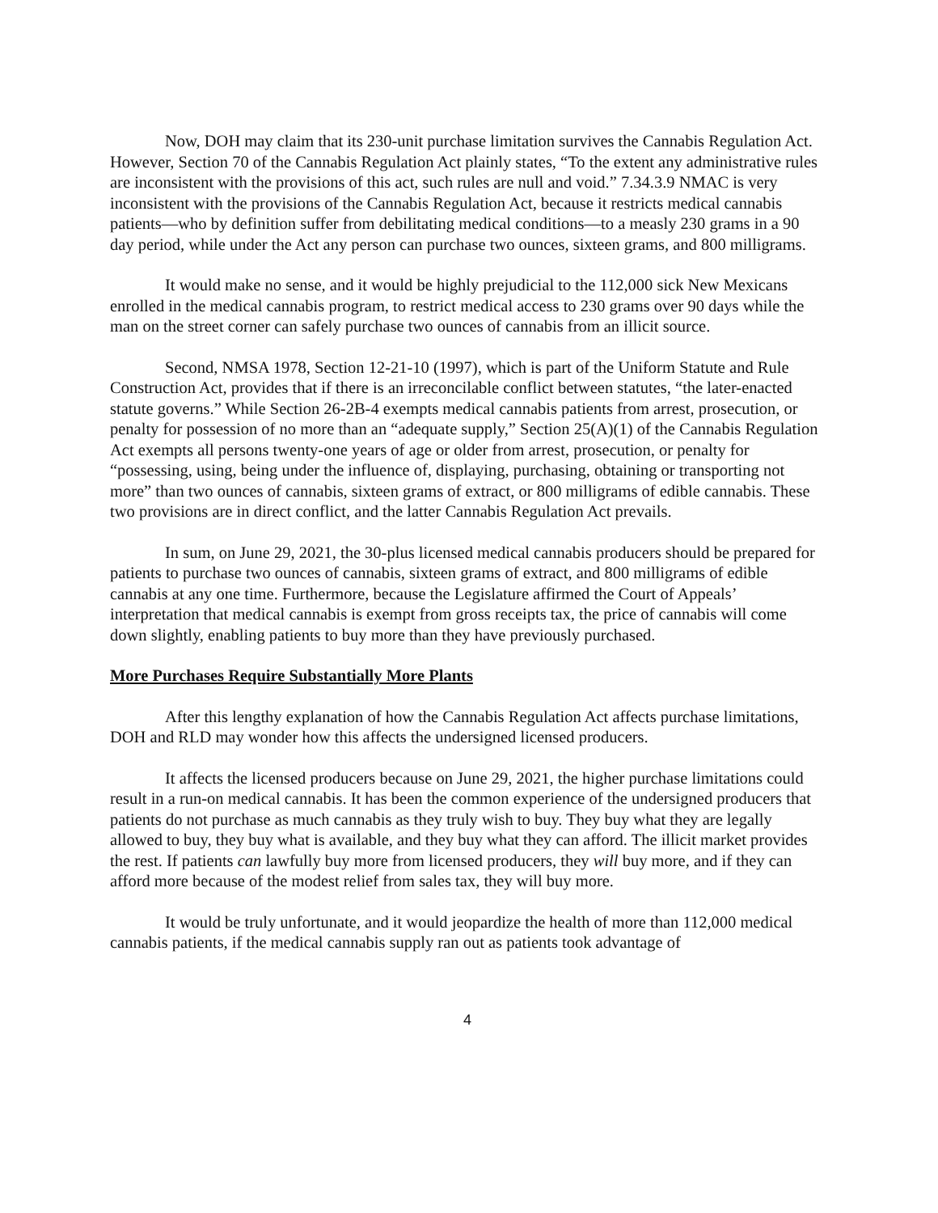Now, DOH may claim that its 230-unit purchase limitation survives the Cannabis Regulation Act. However, Section 70 of the Cannabis Regulation Act plainly states, “To the extent any administrative rules are inconsistent with the provisions of this act, such rules are null and void.” 7.34.3.9 NMAC is very inconsistent with the provisions of the Cannabis Regulation Act, because it restricts medical cannabis patients—who by definition suffer from debilitating medical conditions—to a measly 230 grams in a 90 day period, while under the Act any person can purchase two ounces, sixteen grams, and 800 milligrams.
It would make no sense, and it would be highly prejudicial to the 112,000 sick New Mexicans enrolled in the medical cannabis program, to restrict medical access to 230 grams over 90 days while the man on the street corner can safely purchase two ounces of cannabis from an illicit source.
Second, NMSA 1978, Section 12-21-10 (1997), which is part of the Uniform Statute and Rule Construction Act, provides that if there is an irreconcilable conflict between statutes, “the later-enacted statute governs.” While Section 26-2B-4 exempts medical cannabis patients from arrest, prosecution, or penalty for possession of no more than an “adequate supply,” Section 25(A)(1) of the Cannabis Regulation Act exempts all persons twenty-one years of age or older from arrest, prosecution, or penalty for “possessing, using, being under the influence of, displaying, purchasing, obtaining or transporting not more” than two ounces of cannabis, sixteen grams of extract, or 800 milligrams of edible cannabis. These two provisions are in direct conflict, and the latter Cannabis Regulation Act prevails.
In sum, on June 29, 2021, the 30-plus licensed medical cannabis producers should be prepared for patients to purchase two ounces of cannabis, sixteen grams of extract, and 800 milligrams of edible cannabis at any one time. Furthermore, because the Legislature affirmed the Court of Appeals’ interpretation that medical cannabis is exempt from gross receipts tax, the price of cannabis will come down slightly, enabling patients to buy more than they have previously purchased.
More Purchases Require Substantially More Plants
After this lengthy explanation of how the Cannabis Regulation Act affects purchase limitations, DOH and RLD may wonder how this affects the undersigned licensed producers.
It affects the licensed producers because on June 29, 2021, the higher purchase limitations could result in a run-on medical cannabis. It has been the common experience of the undersigned producers that patients do not purchase as much cannabis as they truly wish to buy. They buy what they are legally allowed to buy, they buy what is available, and they buy what they can afford. The illicit market provides the rest. If patients can lawfully buy more from licensed producers, they will buy more, and if they can afford more because of the modest relief from sales tax, they will buy more.
It would be truly unfortunate, and it would jeopardize the health of more than 112,000 medical cannabis patients, if the medical cannabis supply ran out as patients took advantage of
4